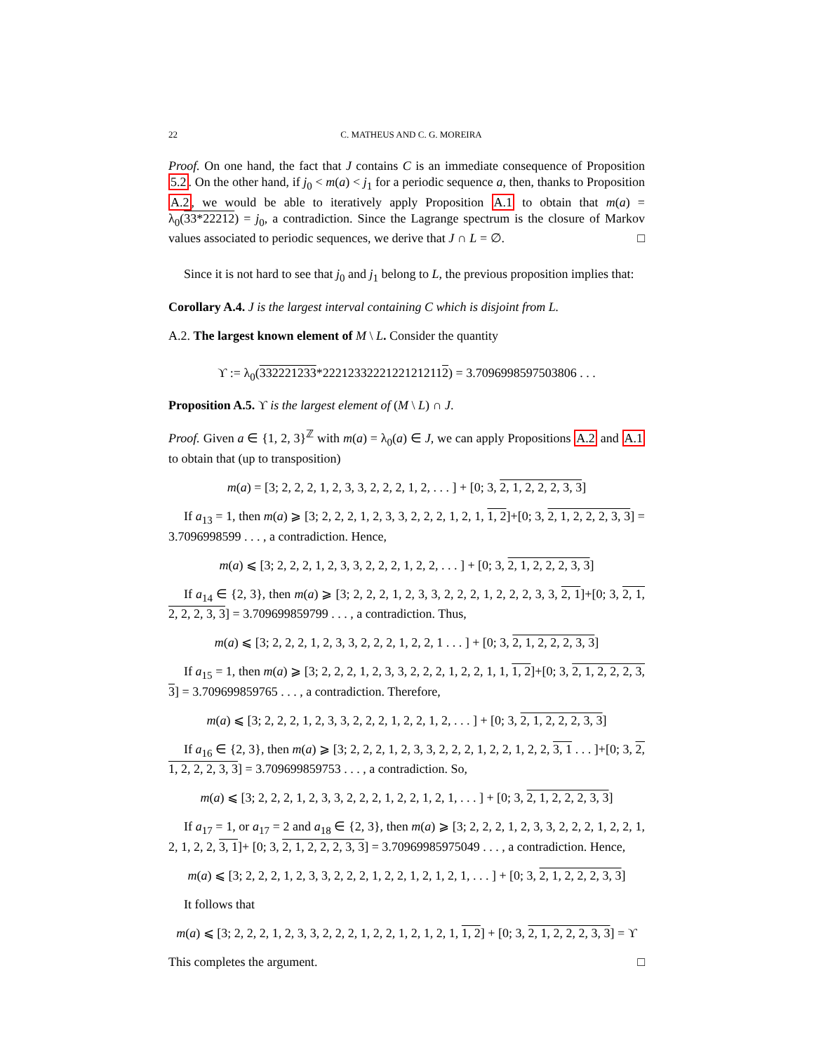22 C. MATHEUS AND C. G. MOREIRA
Proof. On one hand, the fact that J contains C is an immediate consequence of Proposition 5.2. On the other hand, if j<sub>0</sub> < m(a) < j<sub>1</sub> for a periodic sequence a, then, thanks to Proposition A.2, we would be able to iteratively apply Proposition A.1 to obtain that m(a) = λ<sub>0</sub>(33*22212) = j<sub>0</sub>, a contradiction. Since the Lagrange spectrum is the closure of Markov values associated to periodic sequences, we derive that J ∩ L = ∅. □
Since it is not hard to see that j<sub>0</sub> and j<sub>1</sub> belong to L, the previous proposition implies that:
Corollary A.4. J is the largest interval containing C which is disjoint from L.
A.2. The largest known element of M \ L. Consider the quantity
ϒ := λ<sub>0</sub>(332221233*22212332221221212112) = 3.7096998597503806 . . .
Proposition A.5. ϒ is the largest element of (M \ L) ∩ J.
Proof. Given a ∈ {1, 2, 3}<sup>ℤ</sup> with m(a) = λ<sub>0</sub>(a) ∈ J, we can apply Propositions A.2 and A.1 to obtain that (up to transposition)
m(a) = [3; 2, 2, 2, 1, 2, 3, 3, 2, 2, 2, 1, 2, . . . ] + [0; 3, 2, 1, 2, 2, 2, 3, 3]
If a<sub>13</sub> = 1, then m(a) ⩾ [3; 2, 2, 2, 1, 2, 3, 3, 2, 2, 2, 1, 2, 1, 1, 2]+[0; 3, 2, 1, 2, 2, 2, 3, 3] = 3.7096998599 . . . , a contradiction. Hence,
m(a) ⩽ [3; 2, 2, 2, 1, 2, 3, 3, 2, 2, 2, 1, 2, 2, . . . ] + [0; 3, 2, 1, 2, 2, 2, 3, 3]
If a<sub>14</sub> ∈ {2, 3}, then m(a) ⩾ [3; 2, 2, 2, 1, 2, 3, 3, 2, 2, 2, 1, 2, 2, 2, 3, 3, 2, 1]+[0; 3, 2, 1, 2, 2, 2, 3, 3] = 3.709699859799 . . . , a contradiction. Thus,
m(a) ⩽ [3; 2, 2, 2, 1, 2, 3, 3, 2, 2, 2, 1, 2, 2, 1 . . . ] + [0; 3, 2, 1, 2, 2, 2, 3, 3]
If a<sub>15</sub> = 1, then m(a) ⩾ [3; 2, 2, 2, 1, 2, 3, 3, 2, 2, 2, 1, 2, 2, 1, 1, 1, 2]+[0; 3, 2, 1, 2, 2, 2, 3, 3] = 3.709699859765 . . . , a contradiction. Therefore,
m(a) ⩽ [3; 2, 2, 2, 1, 2, 3, 3, 2, 2, 2, 1, 2, 2, 1, 2, . . . ] + [0; 3, 2, 1, 2, 2, 2, 3, 3]
If a<sub>16</sub> ∈ {2, 3}, then m(a) ⩾ [3; 2, 2, 2, 1, 2, 3, 3, 2, 2, 2, 1, 2, 2, 1, 2, 2, 3, 1 . . . ]+[0; 3, 2, 1, 2, 2, 2, 3, 3] = 3.709699859753 . . . , a contradiction. So,
m(a) ⩽ [3; 2, 2, 2, 1, 2, 3, 3, 2, 2, 2, 1, 2, 2, 1, 2, 1, . . . ] + [0; 3, 2, 1, 2, 2, 2, 3, 3]
If a<sub>17</sub> = 1, or a<sub>17</sub> = 2 and a<sub>18</sub> ∈ {2, 3}, then m(a) ⩾ [3; 2, 2, 2, 1, 2, 3, 3, 2, 2, 2, 1, 2, 2, 1, 2, 1, 2, 2, 3, 1]+ [0; 3, 2, 1, 2, 2, 2, 3, 3] = 3.70969985975049 . . . , a contradiction. Hence,
m(a) ⩽ [3; 2, 2, 2, 1, 2, 3, 3, 2, 2, 2, 1, 2, 2, 1, 2, 1, 2, 1, . . . ] + [0; 3, 2, 1, 2, 2, 2, 3, 3]
It follows that
m(a) ⩽ [3; 2, 2, 2, 1, 2, 3, 3, 2, 2, 2, 1, 2, 2, 1, 2, 1, 2, 1, 1, 2] + [0; 3, 2, 1, 2, 2, 2, 3, 3] = ϒ
This completes the argument. □